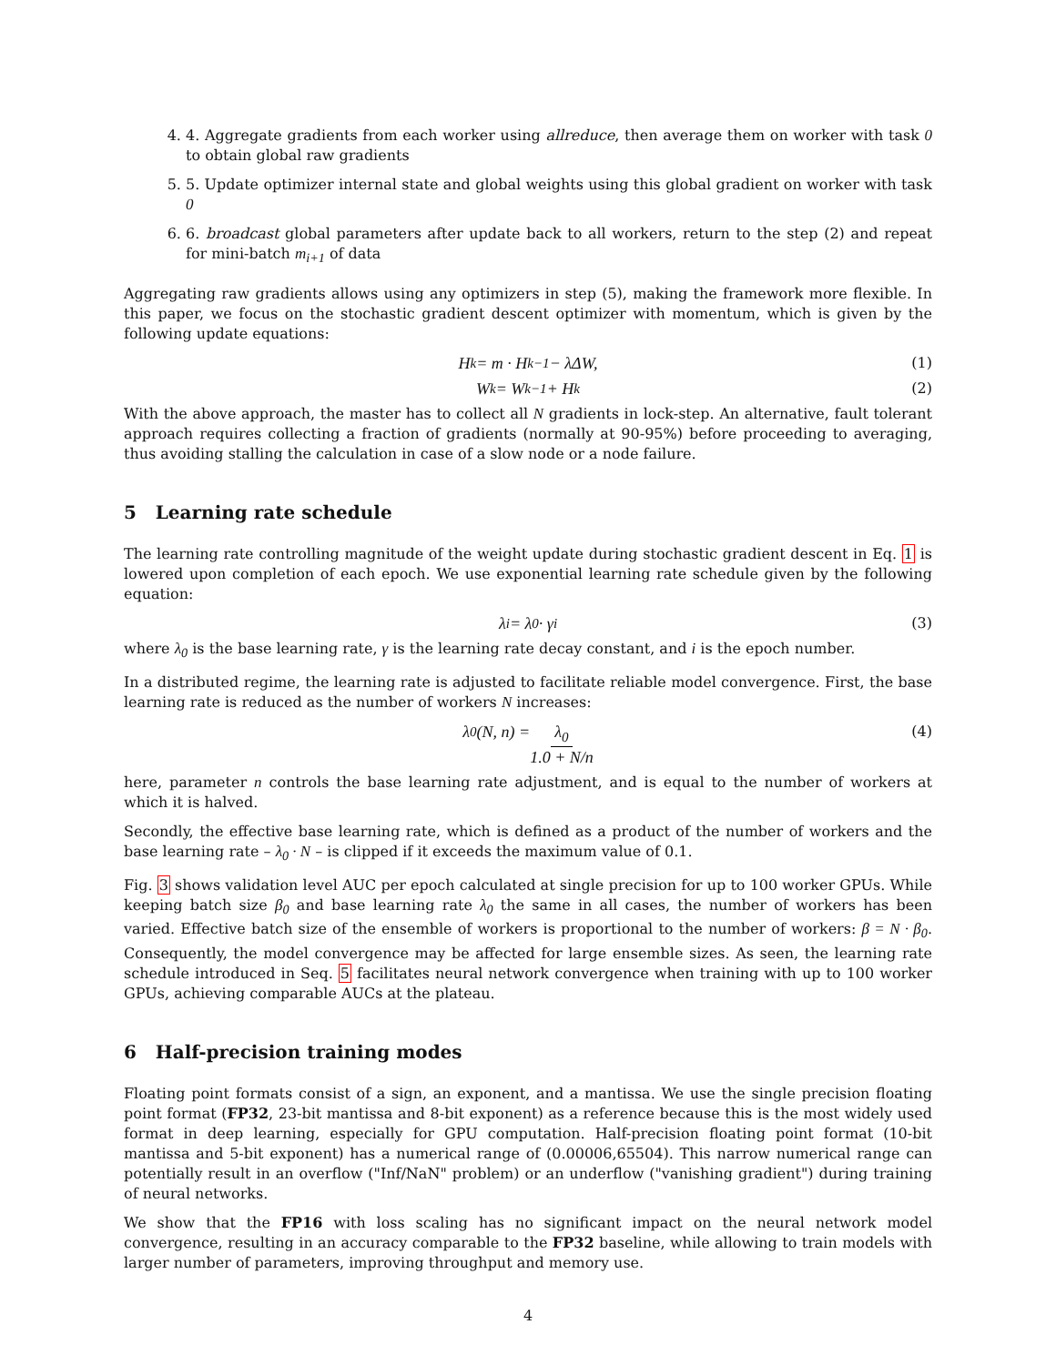4. 4. Aggregate gradients from each worker using allreduce, then average them on worker with task 0 to obtain global raw gradients
5. 5. Update optimizer internal state and global weights using this global gradient on worker with task 0
6. 6. broadcast global parameters after update back to all workers, return to the step (2) and repeat for mini-batch m<sub>i+1</sub> of data
Aggregating raw gradients allows using any optimizers in step (5), making the framework more flexible. In this paper, we focus on the stochastic gradient descent optimizer with momentum, which is given by the following update equations:
H<sub>k</sub> = m · H<sub>k−1</sub> − λΔW, (1)
W<sub>k</sub> = W<sub>k−1</sub> + H<sub>k</sub> (2)
With the above approach, the master has to collect all N gradients in lock-step. An alternative, fault tolerant approach requires collecting a fraction of gradients (normally at 90-95%) before proceeding to averaging, thus avoiding stalling the calculation in case of a slow node or a node failure.
5 Learning rate schedule
The learning rate controlling magnitude of the weight update during stochastic gradient descent in Eq. 1 is lowered upon completion of each epoch. We use exponential learning rate schedule given by the following equation:
λ<sub>i</sub> = λ<sub>0</sub> · γ<sup>i</sup> (3)
where λ<sub>0</sub> is the base learning rate, γ is the learning rate decay constant, and i is the epoch number.
In a distributed regime, the learning rate is adjusted to facilitate reliable model convergence. First, the base learning rate is reduced as the number of workers N increases:
λ<sub>0</sub>(N, n) = λ<sub>0</sub> 1.0 + N/n (4)
here, parameter n controls the base learning rate adjustment, and is equal to the number of workers at which it is halved.
Secondly, the effective base learning rate, which is defined as a product of the number of workers and the base learning rate – λ<sub>0</sub> · N – is clipped if it exceeds the maximum value of 0.1.
Fig. 3 shows validation level AUC per epoch calculated at single precision for up to 100 worker GPUs. While keeping batch size β<sub>0</sub> and base learning rate λ<sub>0</sub> the same in all cases, the number of workers has been varied. Effective batch size of the ensemble of workers is proportional to the number of workers: β = N · β<sub>0</sub>. Consequently, the model convergence may be affected for large ensemble sizes. As seen, the learning rate schedule introduced in Seq. 5 facilitates neural network convergence when training with up to 100 worker GPUs, achieving comparable AUCs at the plateau.
6 Half-precision training modes
Floating point formats consist of a sign, an exponent, and a mantissa. We use the single precision floating point format (FP32, 23-bit mantissa and 8-bit exponent) as a reference because this is the most widely used format in deep learning, especially for GPU computation. Half-precision floating point format (10-bit mantissa and 5-bit exponent) has a numerical range of (0.00006,65504). This narrow numerical range can potentially result in an overflow ("Inf/NaN" problem) or an underflow ("vanishing gradient") during training of neural networks.
We show that the FP16 with loss scaling has no significant impact on the neural network model convergence, resulting in an accuracy comparable to the FP32 baseline, while allowing to train models with larger number of parameters, improving throughput and memory use.
4